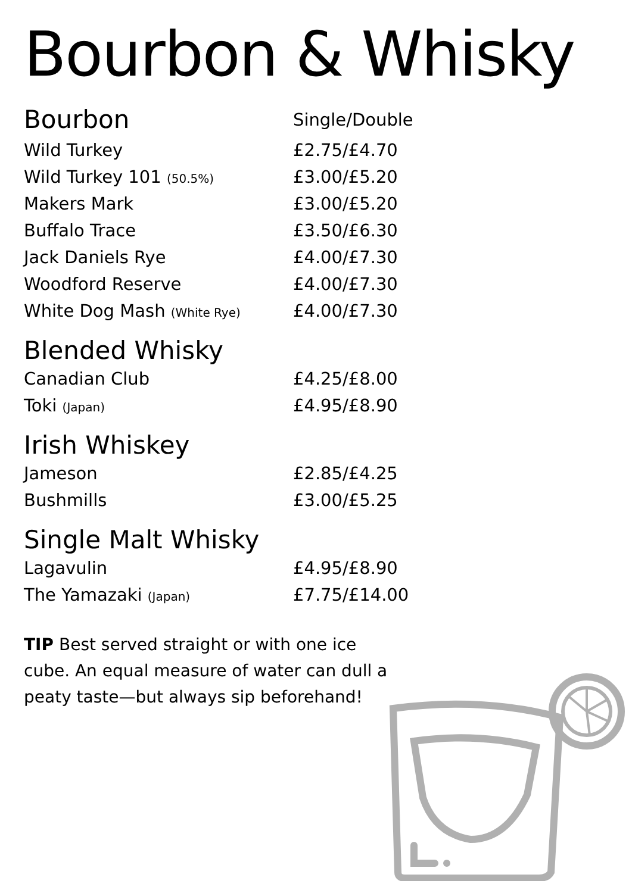Bourbon & Whisky
| Bourbon | Single/Double |
| --- | --- |
| Wild Turkey | £2.75/£4.70 |
| Wild Turkey 101 (50.5%) | £3.00/£5.20 |
| Makers Mark | £3.00/£5.20 |
| Buffalo Trace | £3.50/£6.30 |
| Jack Daniels Rye | £4.00/£7.30 |
| Woodford Reserve | £4.00/£7.30 |
| White Dog Mash (White Rye) | £4.00/£7.30 |
Blended Whisky
| Canadian Club | £4.25/£8.00 |
| Toki (Japan) | £4.95/£8.90 |
Irish Whiskey
| Jameson | £2.85/£4.25 |
| Bushmills | £3.00/£5.25 |
Single Malt Whisky
| Lagavulin | £4.95/£8.90 |
| The Yamazaki (Japan) | £7.75/£14.00 |
TIP Best served straight or with one ice cube. An equal measure of water can dull a peaty taste—but always sip beforehand!